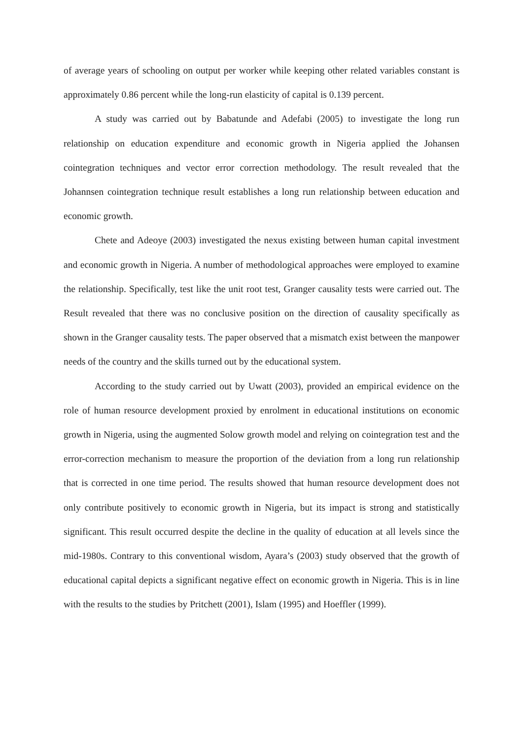of average years of schooling on output per worker while keeping other related variables constant is approximately 0.86 percent while the long-run elasticity of capital is 0.139 percent.
A study was carried out by Babatunde and Adefabi (2005) to investigate the long run relationship on education expenditure and economic growth in Nigeria applied the Johansen cointegration techniques and vector error correction methodology. The result revealed that the Johannsen cointegration technique result establishes a long run relationship between education and economic growth.
Chete and Adeoye (2003) investigated the nexus existing between human capital investment and economic growth in Nigeria. A number of methodological approaches were employed to examine the relationship. Specifically, test like the unit root test, Granger causality tests were carried out. The Result revealed that there was no conclusive position on the direction of causality specifically as shown in the Granger causality tests. The paper observed that a mismatch exist between the manpower needs of the country and the skills turned out by the educational system.
According to the study carried out by Uwatt (2003), provided an empirical evidence on the role of human resource development proxied by enrolment in educational institutions on economic growth in Nigeria, using the augmented Solow growth model and relying on cointegration test and the error-correction mechanism to measure the proportion of the deviation from a long run relationship that is corrected in one time period. The results showed that human resource development does not only contribute positively to economic growth in Nigeria, but its impact is strong and statistically significant. This result occurred despite the decline in the quality of education at all levels since the mid-1980s. Contrary to this conventional wisdom, Ayara’s (2003) study observed that the growth of educational capital depicts a significant negative effect on economic growth in Nigeria. This is in line with the results to the studies by Pritchett (2001), Islam (1995) and Hoeffler (1999).